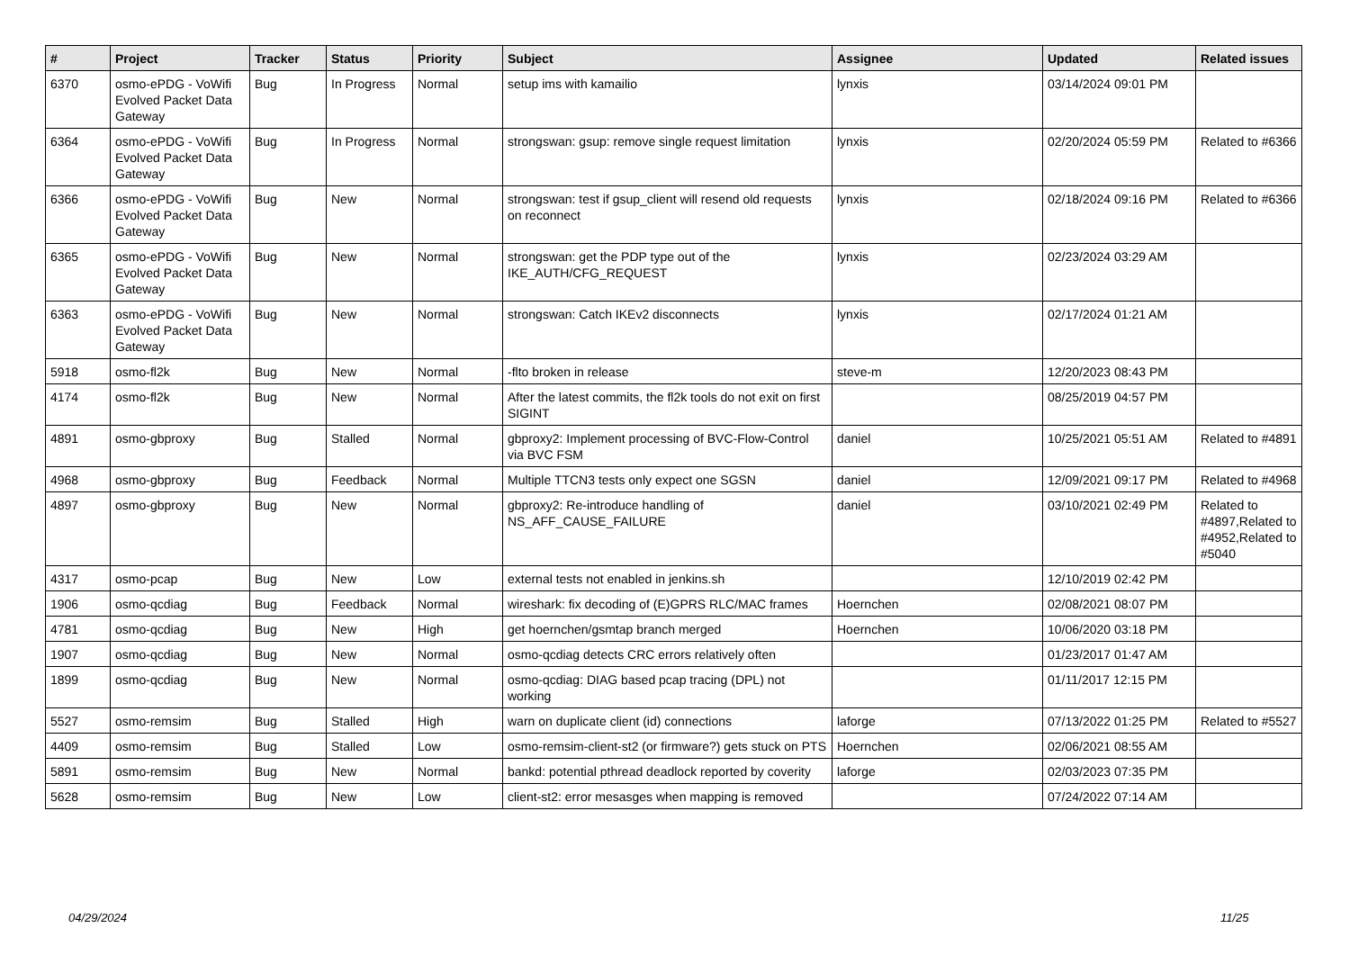| # | Project | Tracker | Status | Priority | Subject | Assignee | Updated | Related issues |
| --- | --- | --- | --- | --- | --- | --- | --- | --- |
| 6370 | osmo-ePDG - VoWifi Evolved Packet Data Gateway | Bug | In Progress | Normal | setup ims with kamailio | lynxis | 03/14/2024 09:01 PM | |
| 6364 | osmo-ePDG - VoWifi Evolved Packet Data Gateway | Bug | In Progress | Normal | strongswan: gsup: remove single request limitation | lynxis | 02/20/2024 05:59 PM | Related to #6366 |
| 6366 | osmo-ePDG - VoWifi Evolved Packet Data Gateway | Bug | New | Normal | strongswan: test if gsup_client will resend old requests on reconnect | lynxis | 02/18/2024 09:16 PM | Related to #6366 |
| 6365 | osmo-ePDG - VoWifi Evolved Packet Data Gateway | Bug | New | Normal | strongswan: get the PDP type out of the IKE_AUTH/CFG_REQUEST | lynxis | 02/23/2024 03:29 AM | |
| 6363 | osmo-ePDG - VoWifi Evolved Packet Data Gateway | Bug | New | Normal | strongswan: Catch IKEv2 disconnects | lynxis | 02/17/2024 01:21 AM | |
| 5918 | osmo-fl2k | Bug | New | Normal | -flto broken in release | steve-m | 12/20/2023 08:43 PM | |
| 4174 | osmo-fl2k | Bug | New | Normal | After the latest commits, the fl2k tools do not exit on first SIGINT | | 08/25/2019 04:57 PM | |
| 4891 | osmo-gbproxy | Bug | Stalled | Normal | gbproxy2: Implement processing of BVC-Flow-Control via BVC FSM | daniel | 10/25/2021 05:51 AM | Related to #4891 |
| 4968 | osmo-gbproxy | Bug | Feedback | Normal | Multiple TTCN3 tests only expect one SGSN | daniel | 12/09/2021 09:17 PM | Related to #4968 |
| 4897 | osmo-gbproxy | Bug | New | Normal | gbproxy2: Re-introduce handling of NS_AFF_CAUSE_FAILURE | daniel | 03/10/2021 02:49 PM | Related to #4897,Related to #4952,Related to #5040 |
| 4317 | osmo-pcap | Bug | New | Low | external tests not enabled in jenkins.sh | | 12/10/2019 02:42 PM | |
| 1906 | osmo-qcdiag | Bug | Feedback | Normal | wireshark: fix decoding of (E)GPRS RLC/MAC frames | Hoernchen | 02/08/2021 08:07 PM | |
| 4781 | osmo-qcdiag | Bug | New | High | get hoernchen/gsmtap branch merged | Hoernchen | 10/06/2020 03:18 PM | |
| 1907 | osmo-qcdiag | Bug | New | Normal | osmo-qcdiag detects CRC errors relatively often | | 01/23/2017 01:47 AM | |
| 1899 | osmo-qcdiag | Bug | New | Normal | osmo-qcdiag: DIAG based pcap tracing (DPL) not working | | 01/11/2017 12:15 PM | |
| 5527 | osmo-remsim | Bug | Stalled | High | warn on duplicate client (id) connections | laforge | 07/13/2022 01:25 PM | Related to #5527 |
| 4409 | osmo-remsim | Bug | Stalled | Low | osmo-remsim-client-st2 (or firmware?) gets stuck on PTS | Hoernchen | 02/06/2021 08:55 AM | |
| 5891 | osmo-remsim | Bug | New | Normal | bankd: potential pthread deadlock reported by coverity | laforge | 02/03/2023 07:35 PM | |
| 5628 | osmo-remsim | Bug | New | Low | client-st2: error mesasges when mapping is removed | | 07/24/2022 07:14 AM | |
04/29/2024 11/25